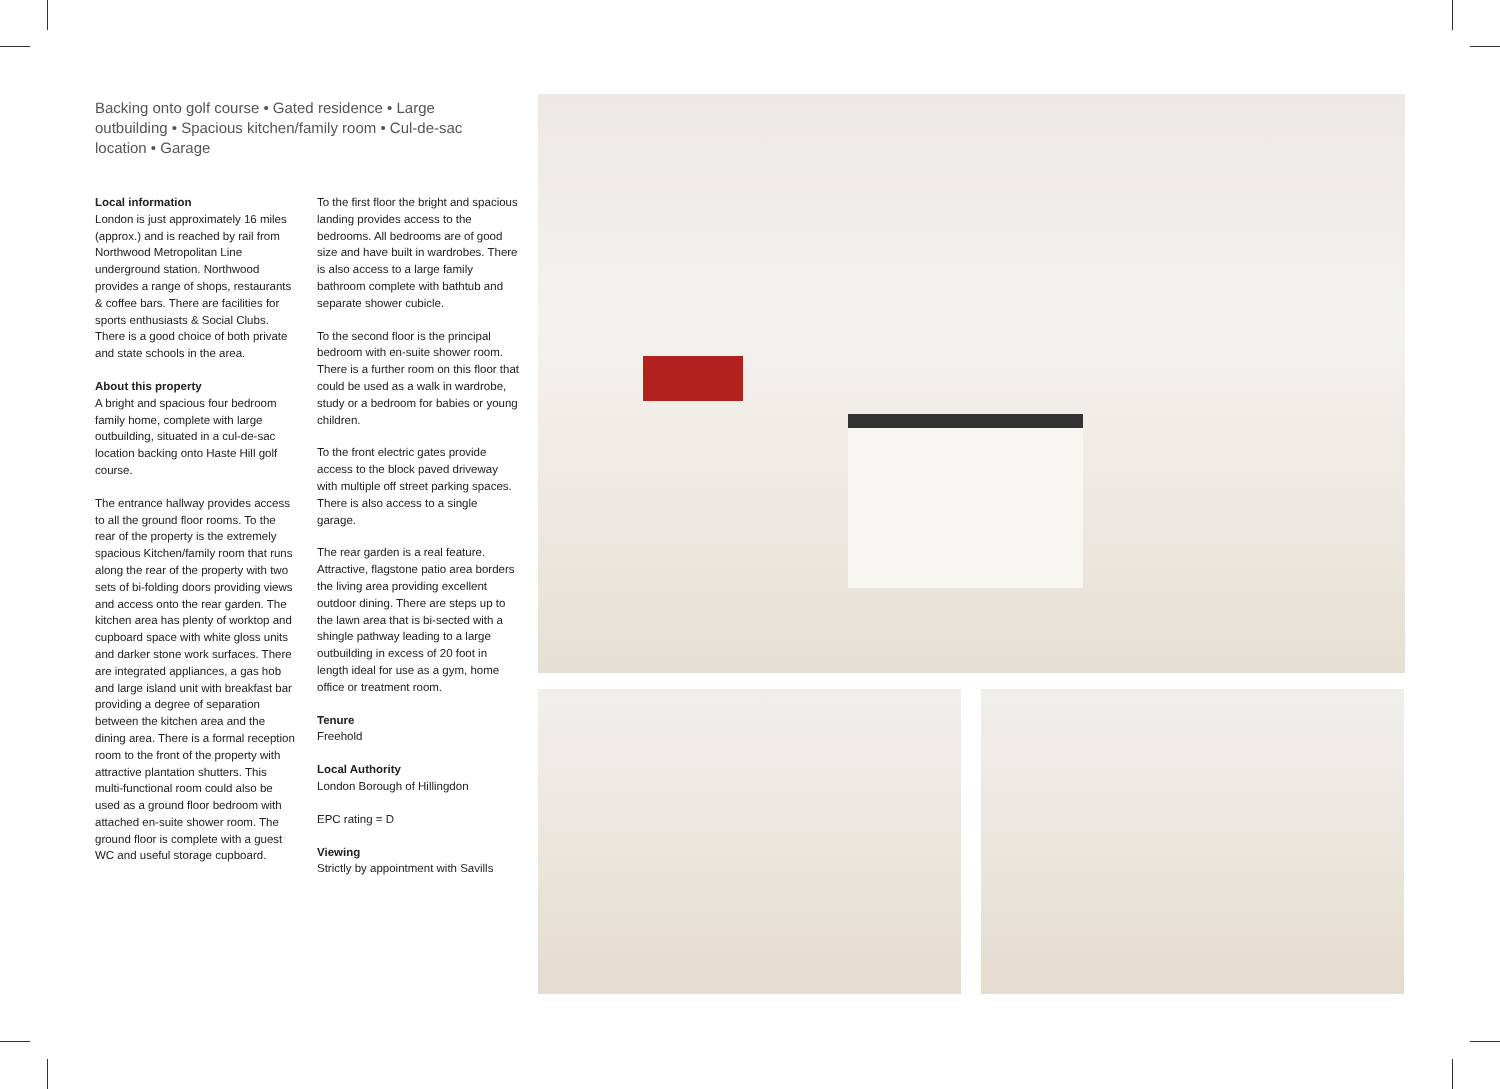Backing onto golf course • Gated residence • Large outbuilding • Spacious kitchen/family room • Cul-de-sac location • Garage
Local information
London is just approximately 16 miles (approx.) and is reached by rail from Northwood Metropolitan Line underground station. Northwood provides a range of shops, restaurants & coffee bars. There are facilities for sports enthusiasts & Social Clubs. There is a good choice of both private and state schools in the area.
About this property
A bright and spacious four bedroom family home, complete with large outbuilding, situated in a cul-de-sac location backing onto Haste Hill golf course.
The entrance hallway provides access to all the ground floor rooms. To the rear of the property is the extremely spacious Kitchen/family room that runs along the rear of the property with two sets of bi-folding doors providing views and access onto the rear garden. The kitchen area has plenty of worktop and cupboard space with white gloss units and darker stone work surfaces. There are integrated appliances, a gas hob and large island unit with breakfast bar providing a degree of separation between the kitchen area and the dining area. There is a formal reception room to the front of the property with attractive plantation shutters. This multi-functional room could also be used as a ground floor bedroom with attached en-suite shower room. The ground floor is complete with a guest WC and useful storage cupboard.
To the first floor the bright and spacious landing provides access to the bedrooms. All bedrooms are of good size and have built in wardrobes. There is also access to a large family bathroom complete with bathtub and separate shower cubicle.
To the second floor is the principal bedroom with en-suite shower room. There is a further room on this floor that could be used as a walk in wardrobe, study or a bedroom for babies or young children.
To the front electric gates provide access to the block paved driveway with multiple off street parking spaces. There is also access to a single garage.
The rear garden is a real feature. Attractive, flagstone patio area borders the living area providing excellent outdoor dining. There are steps up to the lawn area that is bi-sected with a shingle pathway leading to a large outbuilding in excess of 20 foot in length ideal for use as a gym, home office or treatment room.
Tenure
Freehold
Local Authority
London Borough of Hillingdon
EPC rating = D
Viewing
Strictly by appointment with Savills